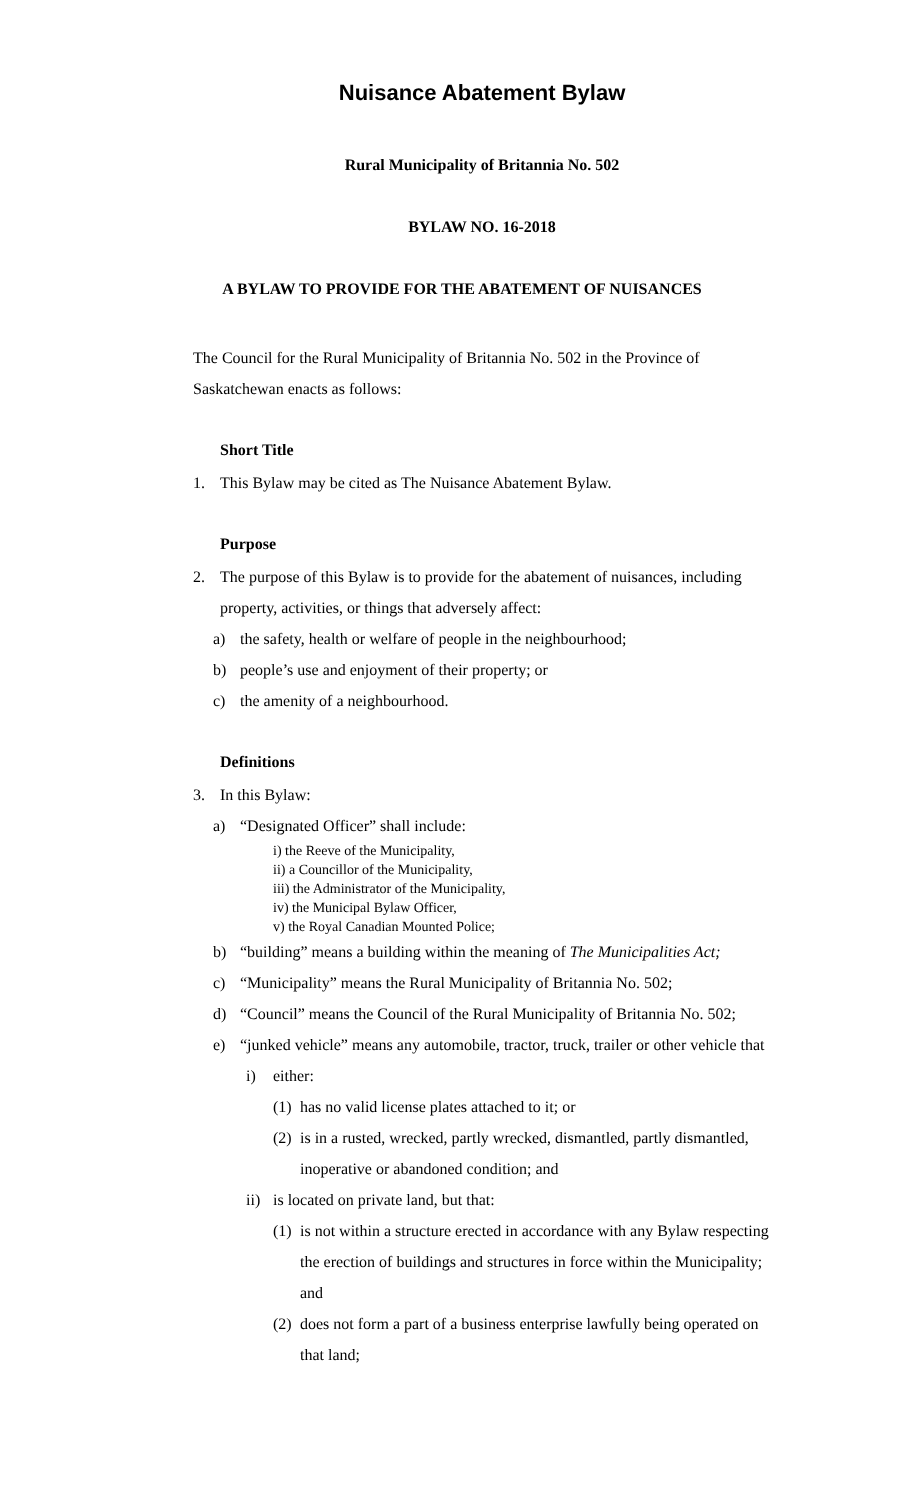Nuisance Abatement Bylaw
Rural Municipality of Britannia No. 502
BYLAW NO. 16-2018
A BYLAW TO PROVIDE FOR THE ABATEMENT OF NUISANCES
The Council for the Rural Municipality of Britannia No. 502 in the Province of Saskatchewan enacts as follows:
Short Title
1. This Bylaw may be cited as The Nuisance Abatement Bylaw.
Purpose
2. The purpose of this Bylaw is to provide for the abatement of nuisances, including property, activities, or things that adversely affect:
a) the safety, health or welfare of people in the neighbourhood;
b) people’s use and enjoyment of their property; or
c) the amenity of a neighbourhood.
Definitions
3. In this Bylaw:
a) “Designated Officer” shall include:
i) the Reeve of the Municipality,
ii) a Councillor of the Municipality,
iii) the Administrator of the Municipality,
iv) the Municipal Bylaw Officer,
v) the Royal Canadian Mounted Police;
b) “building” means a building within the meaning of The Municipalities Act;
c) “Municipality” means the Rural Municipality of Britannia No. 502;
d) “Council” means the Council of the Rural Municipality of Britannia No. 502;
e) “junked vehicle” means any automobile, tractor, truck, trailer or other vehicle that
i) either:
(1) has no valid license plates attached to it; or
(2) is in a rusted, wrecked, partly wrecked, dismantled, partly dismantled, inoperative or abandoned condition; and
ii) is located on private land, but that:
(1) is not within a structure erected in accordance with any Bylaw respecting the erection of buildings and structures in force within the Municipality; and
(2) does not form a part of a business enterprise lawfully being operated on that land;